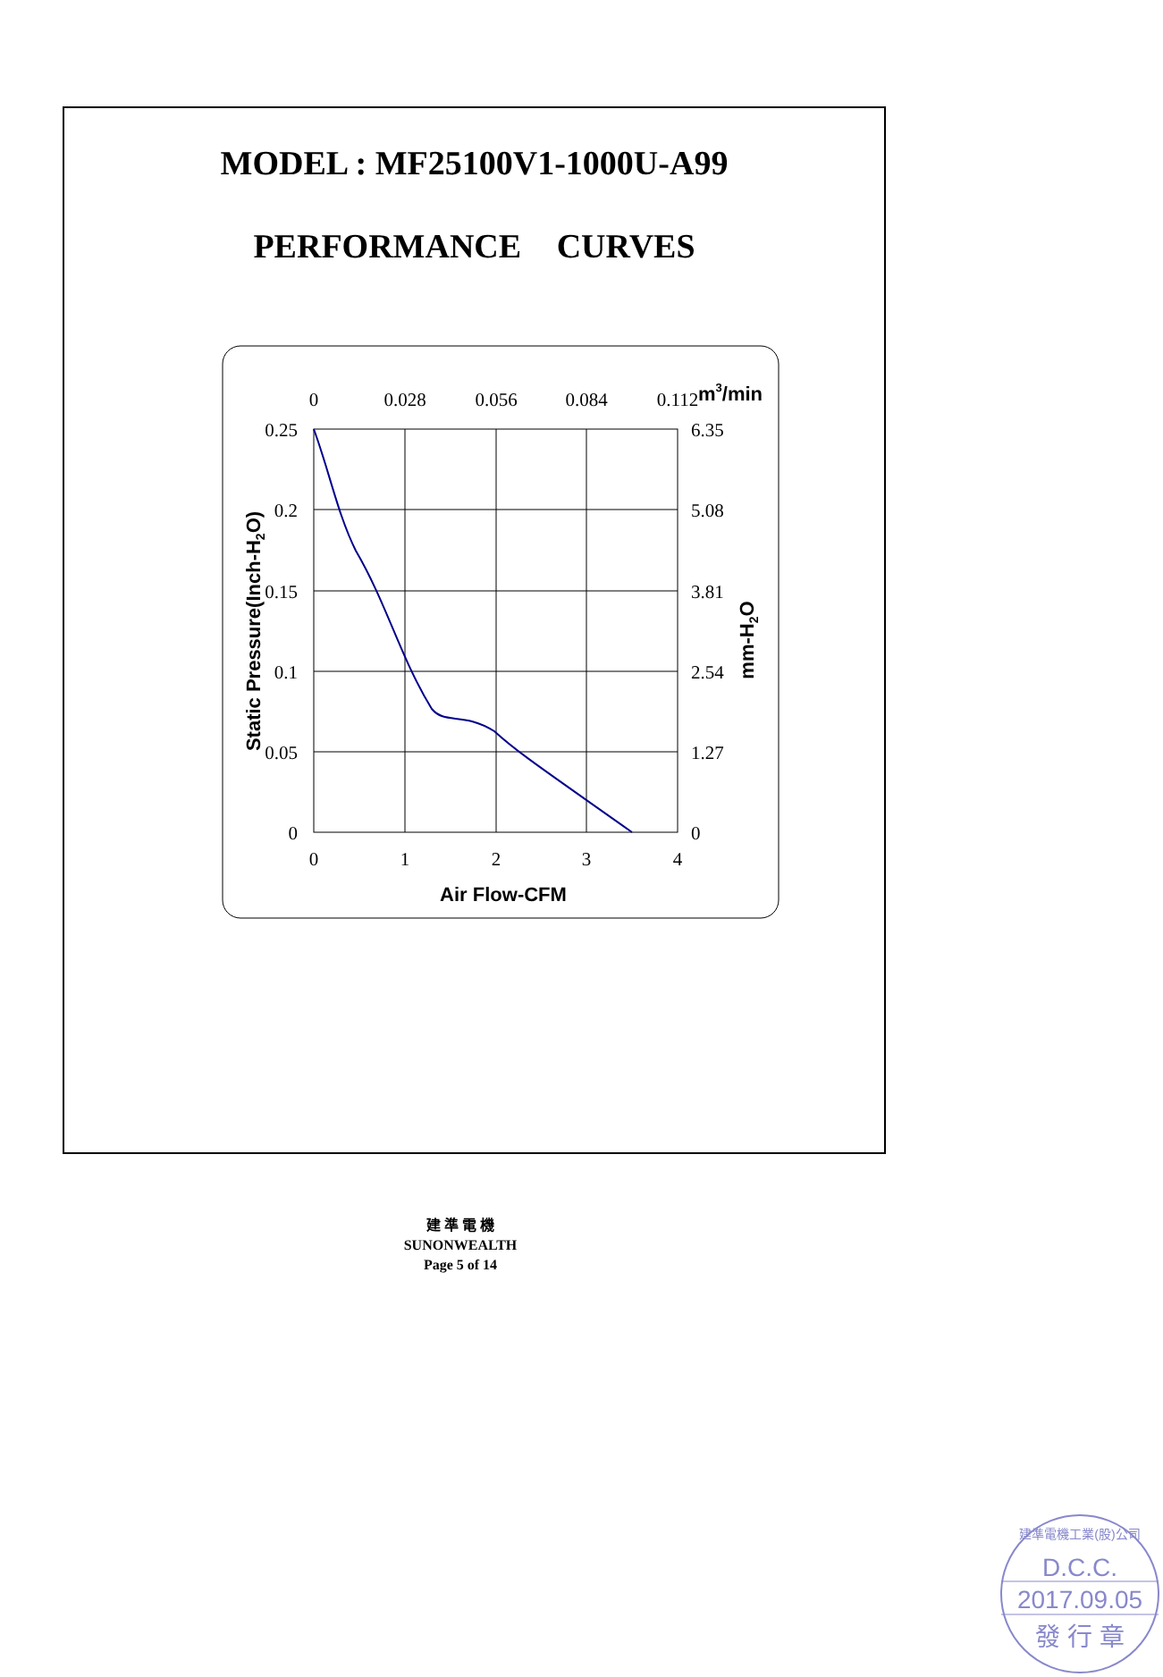MODEL : MF25100V1-1000U-A99
PERFORMANCE CURVES
0
0.028
0.056
0.084
0.112
0
1
2
3
4
0.25
0.2
0.15
0.1
0.05
0
6.35
5.08
3.81
2.54
1.27
0
m3/min
Air Flow-CFM
Static Pressure(Inch-H2O)
mm-H2O
建 準 電 機
SUNONWEALTH
Page 5 of 14
建準電機工業(股)公司
D.C.C.
2017.09.05
發 行 章